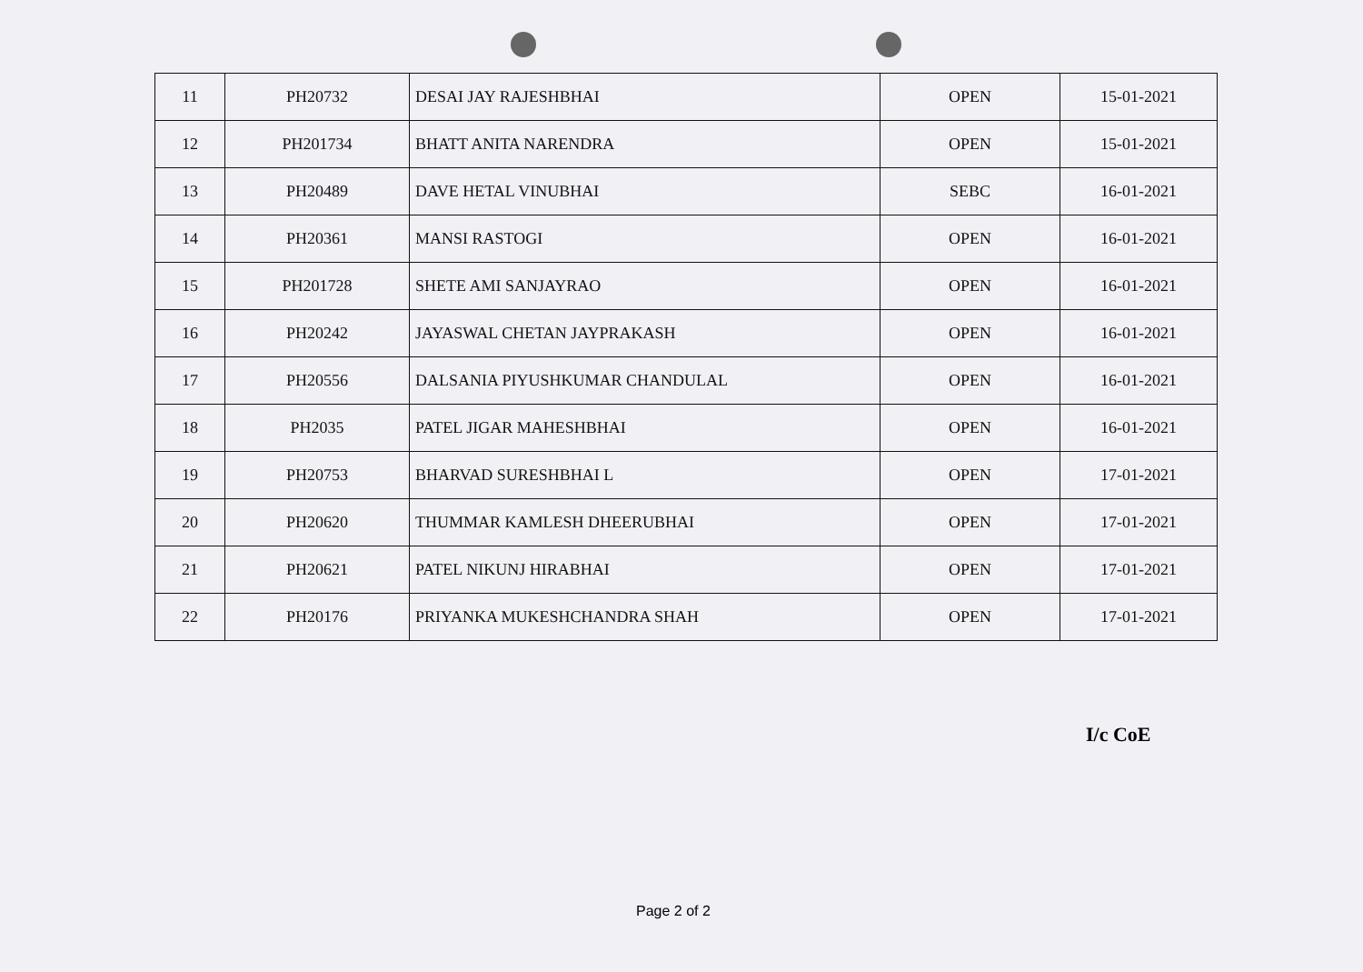| 11 | PH20732 | DESAI JAY RAJESHBHAI | OPEN | 15-01-2021 |
| 12 | PH201734 | BHATT ANITA NARENDRA | OPEN | 15-01-2021 |
| 13 | PH20489 | DAVE HETAL VINUBHAI | SEBC | 16-01-2021 |
| 14 | PH20361 | MANSI RASTOGI | OPEN | 16-01-2021 |
| 15 | PH201728 | SHETE AMI SANJAYRAO | OPEN | 16-01-2021 |
| 16 | PH20242 | JAYASWAL CHETAN JAYPRAKASH | OPEN | 16-01-2021 |
| 17 | PH20556 | DALSANIA PIYUSHKUMAR CHANDULAL | OPEN | 16-01-2021 |
| 18 | PH2035 | PATEL JIGAR MAHESHBHAI | OPEN | 16-01-2021 |
| 19 | PH20753 | BHARVAD SURESHBHAI L | OPEN | 17-01-2021 |
| 20 | PH20620 | THUMMAR KAMLESH DHEERUBHAI | OPEN | 17-01-2021 |
| 21 | PH20621 | PATEL NIKUNJ HIRABHAI | OPEN | 17-01-2021 |
| 22 | PH20176 | PRIYANKA MUKESHCHANDRA SHAH | OPEN | 17-01-2021 |
I/c CoE
Page 2 of 2